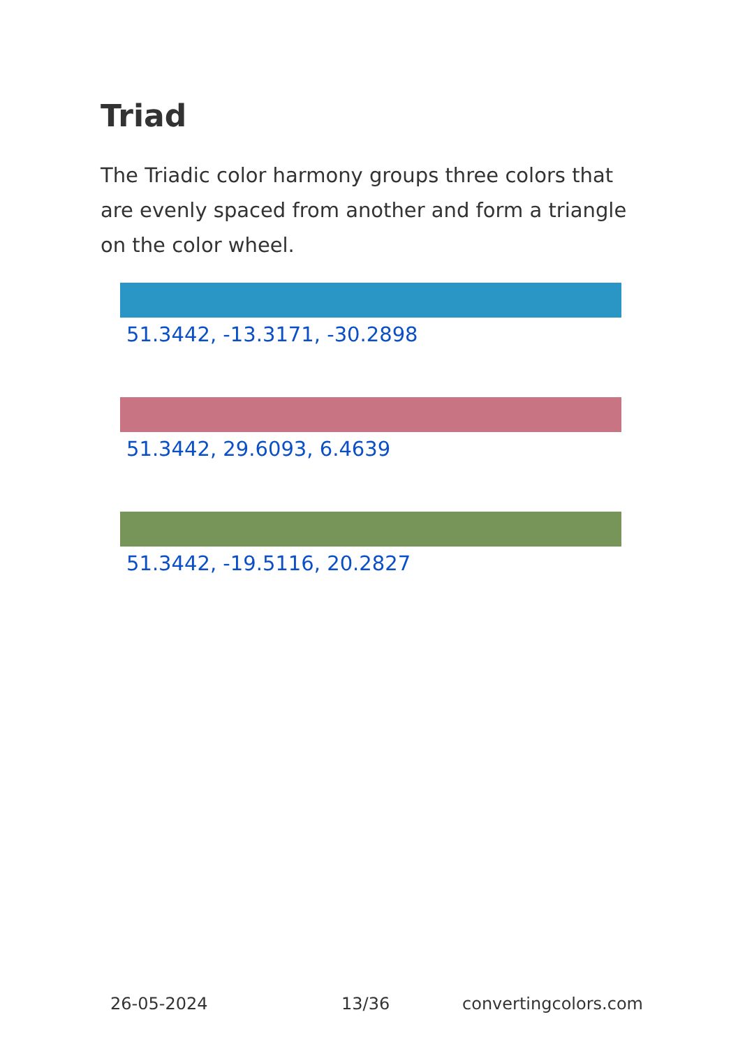Triad
The Triadic color harmony groups three colors that are evenly spaced from another and form a triangle on the color wheel.
51.3442, -13.3171, -30.2898
51.3442, 29.6093, 6.4639
51.3442, -19.5116, 20.2827
26-05-2024 13/36 convertingcolors.com